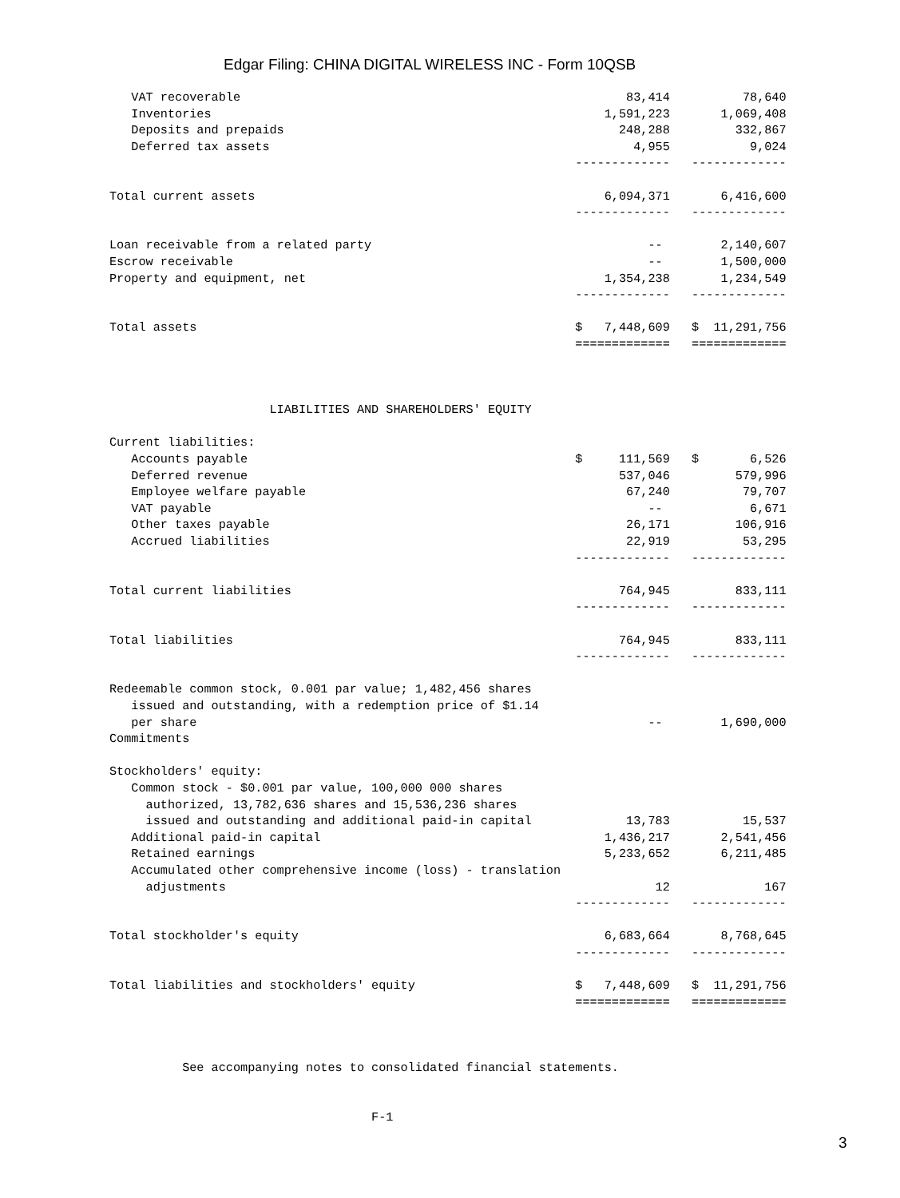Edgar Filing: CHINA DIGITAL WIRELESS INC - Form 10QSB
   VAT recoverable                                                     83,414          78,640
   Inventories                                                      1,591,223       1,069,408
   Deposits and prepaids                                              248,288         332,867
   Deferred tax assets                                                  4,955           9,024
                                                                -------------   -------------

Total current assets                                                6,094,371       6,416,600
                                                                -------------   -------------

Loan receivable from a related party                                      --        2,140,607
Escrow receivable                                                         --        1,500,000
Property and equipment, net                                         1,354,238       1,234,549
                                                                -------------   -------------

Total assets                                                    $   7,448,609   $  11,291,756
                                                                =============   =============



                      LIABILITIES AND SHAREHOLDERS' EQUITY

Current liabilities:
   Accounts payable                                             $     111,569   $       6,526
   Deferred revenue                                                   537,046         579,996
   Employee welfare payable                                            67,240          79,707
   VAT payable                                                            --            6,671
   Other taxes payable                                                 26,171         106,916
   Accrued liabilities                                                 22,919          53,295
                                                                -------------   -------------

Total current liabilities                                             764,945         833,111
                                                                -------------   -------------

Total liabilities                                                     764,945         833,111
                                                                -------------   -------------

Redeemable common stock, 0.001 par value; 1,482,456 shares
   issued and outstanding, with a redemption price of $1.14
   per share                                                              --        1,690,000
Commitments

Stockholders' equity:
   Common stock - $0.001 par value, 100,000 000 shares
     authorized, 13,782,636 shares and 15,536,236 shares
     issued and outstanding and additional paid-in capital             13,783          15,537
   Additional paid-in capital                                       1,436,217       2,541,456
   Retained earnings                                                5,233,652       6,211,485
   Accumulated other comprehensive income (loss) - translation
     adjustments                                                           12             167
                                                                -------------   -------------

Total stockholder's equity                                          6,683,664       8,768,645
                                                                -------------   -------------

Total liabilities and stockholders' equity                      $   7,448,609   $  11,291,756
                                                                =============   =============



          See accompanying notes to consolidated financial statements.


                                    F-1
3